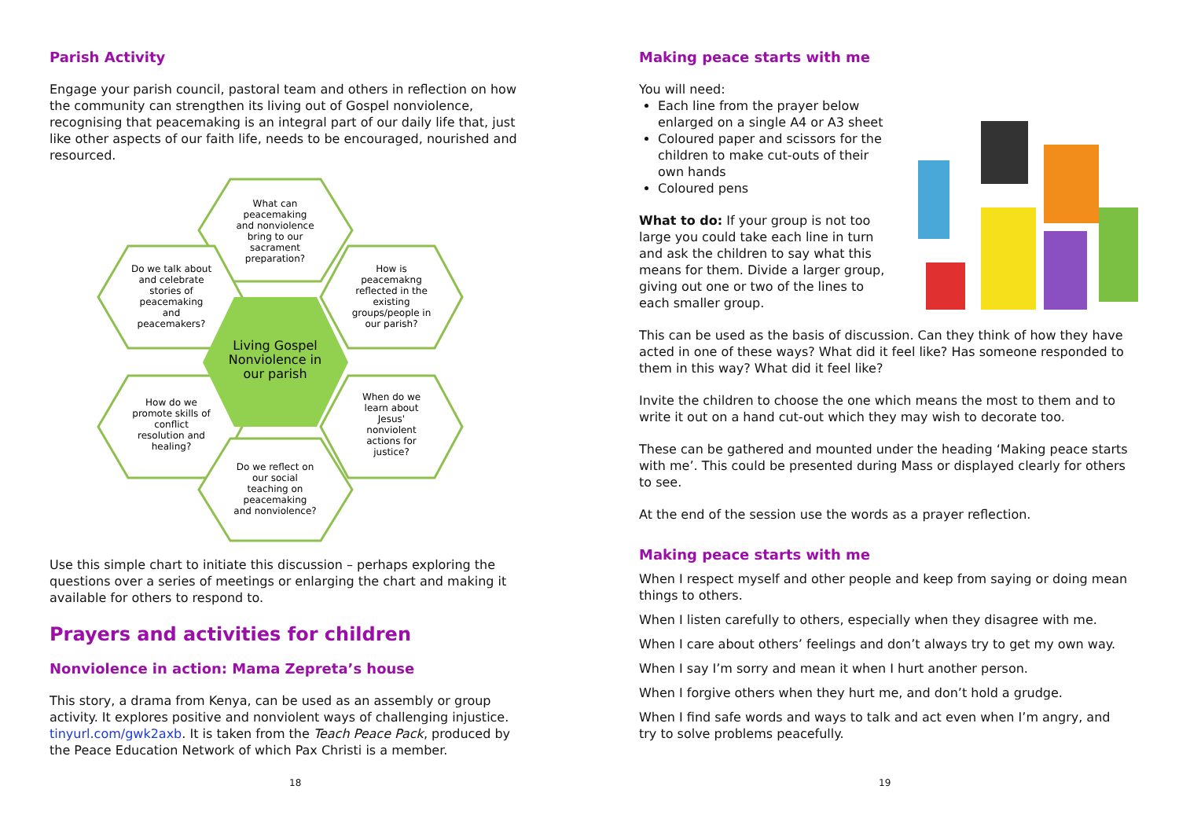Parish Activity
Engage your parish council, pastoral team and others in reflection on how the community can strengthen its living out of Gospel nonviolence, recognising that peacemaking is an integral part of our daily life that, just like other aspects of our faith life, needs to be encouraged, nourished and resourced.
What can
peacemaking
and nonviolence
bring to our
sacrament
preparation?
Do we talk about
and celebrate
stories of
peacemaking
and
peacemakers?
How is
peacemakng
reflected in the
existing
groups/people in
our parish?
Living Gospel
Nonviolence in
our parish
How do we
promote skills of
conflict
resolution and
healing?
When do we
learn about
Jesus'
nonviolent
actions for
justice?
Do we reflect on
our social
teaching on
peacemaking
and nonviolence?
Use this simple chart to initiate this discussion – perhaps exploring the questions over a series of meetings or enlarging the chart and making it available for others to respond to.
Prayers and activities for children
Nonviolence in action: Mama Zepreta’s house
This story, a drama from Kenya, can be used as an assembly or group activity. It explores positive and nonviolent ways of challenging injustice. tinyurl.com/gwk2axb. It is taken from the Teach Peace Pack, produced by the Peace Education Network of which Pax Christi is a member.
18
Making peace starts with me
You will need:
Each line from the prayer below enlarged on a single A4 or A3 sheet
Coloured paper and scissors for the children to make cut-outs of their own hands
Coloured pens
What to do: If your group is not too large you could take each line in turn and ask the children to say what this means for them. Divide a larger group, giving out one or two of the lines to each smaller group.
This can be used as the basis of discussion. Can they think of how they have acted in one of these ways? What did it feel like? Has someone responded to them in this way? What did it feel like?
Invite the children to choose the one which means the most to them and to write it out on a hand cut-out which they may wish to decorate too.
These can be gathered and mounted under the heading ‘Making peace starts with me’. This could be presented during Mass or displayed clearly for others to see.
At the end of the session use the words as a prayer reflection.
Making peace starts with me
When I respect myself and other people and keep from saying or doing mean things to others.
When I listen carefully to others, especially when they disagree with me.
When I care about others’ feelings and don’t always try to get my own way.
When I say I’m sorry and mean it when I hurt another person.
When I forgive others when they hurt me, and don’t hold a grudge.
When I find safe words and ways to talk and act even when I’m angry, and try to solve problems peacefully.
19